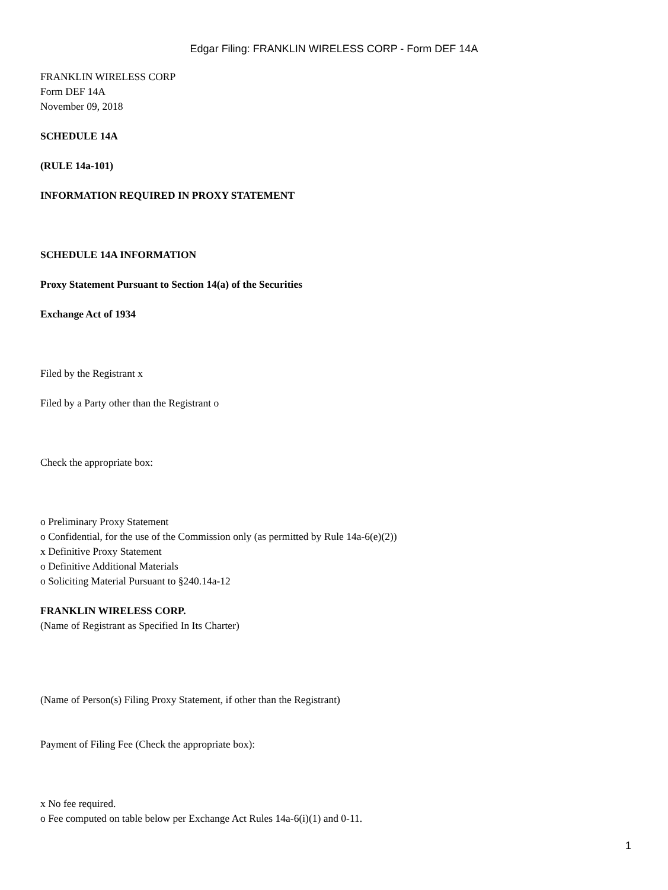Edgar Filing: FRANKLIN WIRELESS CORP - Form DEF 14A
FRANKLIN WIRELESS CORP
Form DEF 14A
November 09, 2018
SCHEDULE 14A
(RULE 14a-101)
INFORMATION REQUIRED IN PROXY STATEMENT
SCHEDULE 14A INFORMATION
Proxy Statement Pursuant to Section 14(a) of the Securities
Exchange Act of 1934
Filed by the Registrant x
Filed by a Party other than the Registrant o
Check the appropriate box:
o Preliminary Proxy Statement
o Confidential, for the use of the Commission only (as permitted by Rule 14a-6(e)(2))
x Definitive Proxy Statement
o Definitive Additional Materials
o Soliciting Material Pursuant to §240.14a-12
FRANKLIN WIRELESS CORP.
(Name of Registrant as Specified In Its Charter)
(Name of Person(s) Filing Proxy Statement, if other than the Registrant)
Payment of Filing Fee (Check the appropriate box):
x No fee required.
o Fee computed on table below per Exchange Act Rules 14a-6(i)(1) and 0-11.
1